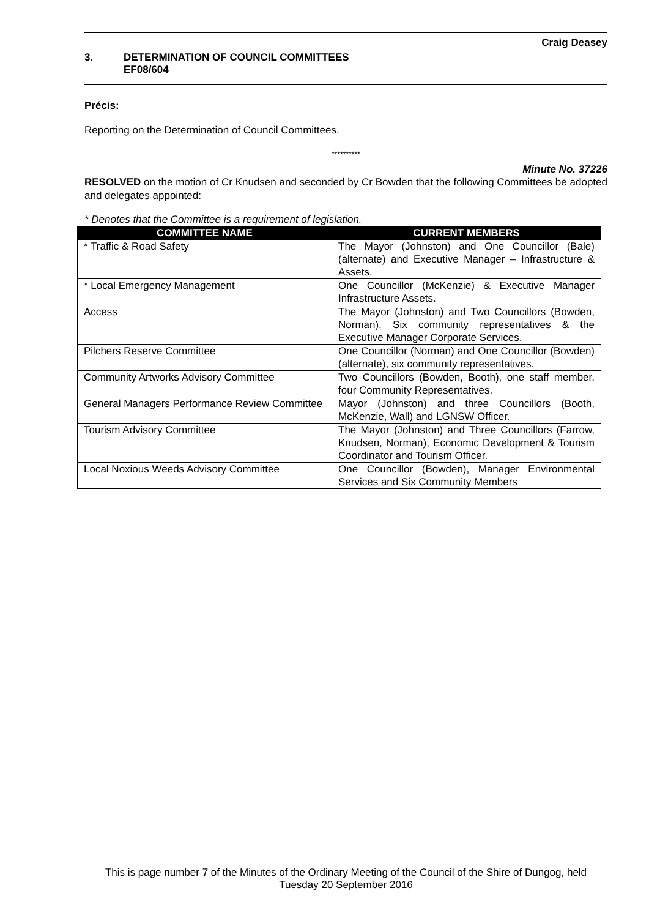Craig Deasey
3. DETERMINATION OF COUNCIL COMMITTEES
EF08/604
Précis:
Reporting on the Determination of Council Committees.
**********
Minute No. 37226
RESOLVED on the motion of Cr Knudsen and seconded by Cr Bowden that the following Committees be adopted and delegates appointed:
* Denotes that the Committee is a requirement of legislation.
| COMMITTEE NAME | CURRENT MEMBERS |
| --- | --- |
| * Traffic & Road Safety | The Mayor (Johnston) and One Councillor (Bale) (alternate) and Executive Manager – Infrastructure & Assets. |
| * Local Emergency Management | One Councillor (McKenzie) & Executive Manager Infrastructure Assets. |
| Access | The Mayor (Johnston) and Two Councillors (Bowden, Norman), Six community representatives & the Executive Manager Corporate Services. |
| Pilchers Reserve Committee | One Councillor (Norman) and One Councillor (Bowden) (alternate), six community representatives. |
| Community Artworks Advisory Committee | Two Councillors (Bowden, Booth), one staff member, four Community Representatives. |
| General Managers Performance Review Committee | Mayor (Johnston) and three Councillors (Booth, McKenzie, Wall) and LGNSW Officer. |
| Tourism Advisory Committee | The Mayor (Johnston) and Three Councillors (Farrow, Knudsen, Norman), Economic Development & Tourism Coordinator and Tourism Officer. |
| Local Noxious Weeds Advisory Committee | One Councillor (Bowden), Manager Environmental Services and Six Community Members |
This is page number 7 of the Minutes of the Ordinary Meeting of the Council of the Shire of Dungog, held Tuesday 20 September 2016